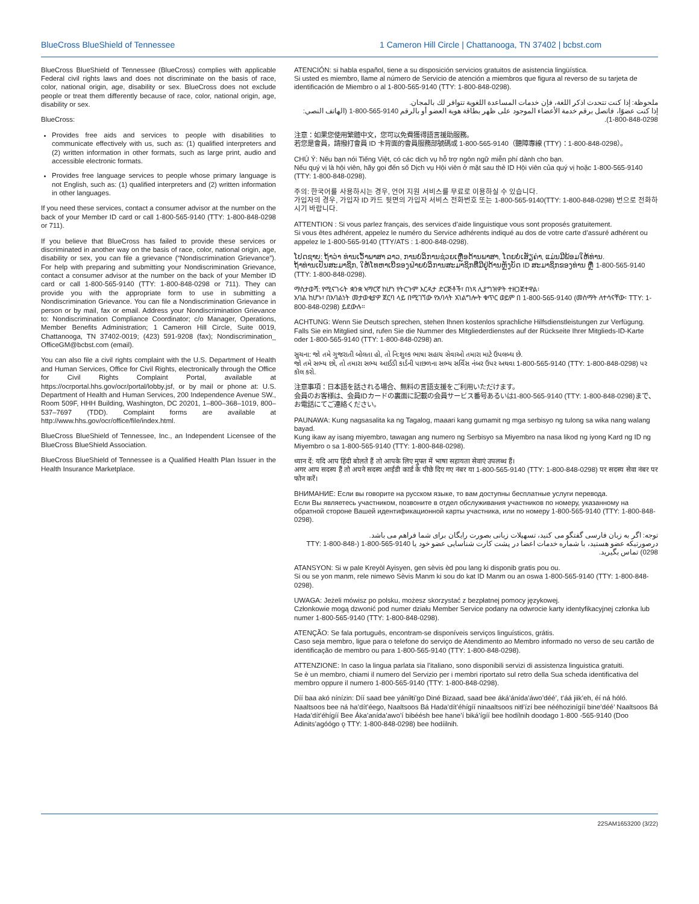BlueCross BlueShield of Tennessee
1 Cameron Hill Circle | Chattanooga, TN 37402 | bcbst.com
BlueCross BlueShield of Tennessee (BlueCross) complies with applicable Federal civil rights laws and does not discriminate on the basis of race, color, national origin, age, disability or sex. BlueCross does not exclude people or treat them differently because of race, color, national origin, age, disability or sex.
BlueCross:
Provides free aids and services to people with disabilities to communicate effectively with us, such as: (1) qualified interpreters and (2) written information in other formats, such as large print, audio and accessible electronic formats.
Provides free language services to people whose primary language is not English, such as: (1) qualified interpreters and (2) written information in other languages.
If you need these services, contact a consumer advisor at the number on the back of your Member ID card or call 1-800-565-9140 (TTY: 1-800-848-0298 or 711).
If you believe that BlueCross has failed to provide these services or discriminated in another way on the basis of race, color, national origin, age, disability or sex, you can file a grievance (“Nondiscrimination Grievance”). For help with preparing and submitting your Nondiscrimination Grievance, contact a consumer advisor at the number on the back of your Member ID card or call 1-800-565-9140 (TTY: 1-800-848-0298 or 711). They can provide you with the appropriate form to use in submitting a Nondiscrimination Grievance. You can file a Nondiscrimination Grievance in person or by mail, fax or email. Address your Nondiscrimination Grievance to: Nondiscrimination Compliance Coordinator; c/o Manager, Operations, Member Benefits Administration; 1 Cameron Hill Circle, Suite 0019, Chattanooga, TN 37402-0019; (423) 591-9208 (fax); Nondiscrimination_ OfficeGM@bcbst.com (email).
You can also file a civil rights complaint with the U.S. Department of Health and Human Services, Office for Civil Rights, electronically through the Office for Civil Rights Complaint Portal, available at https://ocrportal.hhs.gov/ocr/portal/lobby.jsf, or by mail or phone at: U.S. Department of Health and Human Services, 200 Independence Avenue SW., Room 509F, HHH Building, Washington, DC 20201, 1–800–368–1019, 800–537–7697 (TDD). Complaint forms are available at http://www.hhs.gov/ocr/office/file/index.html.
BlueCross BlueShield of Tennessee, Inc., an Independent Licensee of the BlueCross BlueShield Association.
BlueCross BlueShield of Tennessee is a Qualified Health Plan Issuer in the Health Insurance Marketplace.
ATENCIÓN: si habla español, tiene a su disposición servicios gratuitos de asistencia lingüística.
Si usted es miembro, llame al número de Servicio de atención a miembros que figura al reverso de su tarjeta de identificación de Miembro o al 1-800-565-9140 (TTY: 1-800-848-0298).
ملحوظة: إذا كنت تتحدث اذكر اللغة، فإن خدمات المساعدة اللغوية تتوافر لك بالمجان.
إذا كنت عضوًا، فاتصل برقم خدمة الأعضاء الموجود على ظهر بطاقة هوية العضو أو بالرقم 9140-565-800-1 (الهاتف النصي: 0298-848-800-1).
注意：如果您使用繁體中文，您可以免費獲得語言援助服務。
若您是會員，請撥打會員 ID 卡背面的會員服務部號碼或 1-800-565-9140（聽障專線 (TTY)：1-800-848-0298）。
CHÚ Ý: Nếu bạn nói Tiếng Việt, có các dịch vụ hỗ trợ ngôn ngữ miễn phí dành cho bạn.
Nếu quý vị là hội viên, hãy gọi đến số Dịch vụ Hội viên ở mặt sau thẻ ID Hội viên của quý vị hoặc 1-800-565-9140 (TTY: 1-800-848-0298).
주의: 한국어를 사용하시는 경우, 언어 지원 서비스를 무료로 이용하실 수 있습니다.
가입자의 경우, 가입자 ID 카드 뒷면의 가입자 서비스 전화번호 또는 1-800-565-9140(TTY: 1-800-848-0298) 번으로 전화하시기 바랍니다.
ATTENTION : Si vous parlez français, des services d’aide linguistique vous sont proposés gratuitement.
Si vous êtes adhérent, appelez le numéro du Service adhérents indiqué au dos de votre carte d’assuré adhérent ou appelez le 1-800-565-9140 (TTY/ATS : 1-800-848-0298).
ໂປດຊາບ: ຖ້າວ່າ ທ່ານເວົ້າພາສາ ລາວ, ການບໍລິການຊ່ວຍເຫຼືອດ້ານພາສາ, ໂດຍບໍ່ເສັຽຄ່າ, ແມ່ນມີພ້ອມໃຫ້ທ່ານ.
ຖ້າທ່ານເປັນສະມາຊິກ, ໃຫ້ໂທຫາເບີຂອງຝ່າຍບໍລິການສະມາຊິກທີ່ມີຢູ່ດ້ານຫຼັງບັດ ID ສະມາຊິກຂອງທ່ານ ຫຼື 1-800-565-9140 (TTY: 1-800-848-0298).
ማስታወሻ: የሚናገሩት ቋንቋ ኣማርኛ ከሆነ የትርጉም እርዳታ ድርጅቶች፣ በነጻ ሊያግዝዎት ተዘጋጀተዋል፡
አባል ከሆኑ፣ በአባልነት መታወቂያዎ ጀርባ ላይ በሚገኘው የአባላት አገልግሎት ቁጥር ወይም በ 1-800-565-9140 (መስማት ለተሳናቸው፡ TTY: 1-800-848-0298) ይደውሉ።
ACHTUNG: Wenn Sie Deutsch sprechen, stehen Ihnen kostenlos sprachliche Hilfsdienstleistungen zur Verfügung. Falls Sie ein Mitglied sind, rufen Sie die Nummer des Mitgliederdienstes auf der Rückseite Ihrer Mitglieds-ID-Karte oder 1-800-565-9140 (TTY: 1-800-848-0298) an.
સુચના: જો તમે ગુજરાતી બોલતા હો, તો નિ:શુલ્ક ભાષા સહાય સેવાઓ તમારા માટે ઉપલબ્ધ છે.
જો તમે સભ્ય છો, તો તમારા સભ્ય આઈડી કાર્ડની પાછળના સભ્ય સર્વિસ નંબર ઉપર અથવા 1-800-565-9140 (TTY: 1-800-848-0298) પર કૉલ કરો.
注意事項：日本語を話される場合、無料の言語支援をご利用いただけます。
会員のお客様は、会員IDカードの裏面に記載の会員サービス番号あるいは1-800-565-9140 (TTY: 1-800-848-0298)まで、お電話にてご連絡ください。
PAUNAWA: Kung nagsasalita ka ng Tagalog, maaari kang gumamit ng mga serbisyo ng tulong sa wika nang walang bayad.
Kung ikaw ay isang miyembro, tawagan ang numero ng Serbisyo sa Miyembro na nasa likod ng iyong Kard ng ID ng Miyembro o sa 1-800-565-9140 (TTY: 1-800-848-0298).
ध्यान दें: यदि आप हिंदी बोलते हैं तो आपके लिए मुफ्त में भाषा सहायता सेवाएं उपलब्ध हैं।
अगर आप सदस्य हैं तो अपने सदस्य आईडी कार्ड के पीछे दिए गए नंबर या 1-800-565-9140 (TTY: 1-800-848-0298) पर सदस्य सेवा नंबर पर फोन करें।
ВНИМАНИЕ: Если вы говорите на русском языке, то вам доступны бесплатные услуги перевода.
Если Вы являетесь участником, позвоните в отдел обслуживания участников по номеру, указанному на обратной стороне Вашей идентификационной карты участника, или по номеру 1-800-565-9140 (TTY: 1-800-848-0298).
توجه: اگر به زبان فارسی گفتگو می کنید، تسهیلات زبانی بصورت رایگان برای شما فراهم می باشد.
درصورتیکه عضو هستید، با شماره خدمات اعضا در پشت کارت شناسایی عضو خود یا 9140-565-800-1 (TTY: 1-800-848-0298) تماس بگیرید.
ATANSYON: Si w pale Kreyòl Ayisyen, gen sèvis èd pou lang ki disponib gratis pou ou.
Si ou se yon manm, rele nimewo Sèvis Manm ki sou do kat ID Manm ou an oswa 1-800-565-9140 (TTY: 1-800-848-0298).
UWAGA: Jeżeli mówisz po polsku, możesz skorzystać z bezpłatnej pomocy językowej.
Członkowie mogą dzwonić pod numer działu Member Service podany na odwrocie karty identyfikacyjnej członka lub numer 1-800-565-9140 (TTY: 1-800-848-0298).
ATENÇÃO: Se fala português, encontram-se disponíveis serviços linguísticos, grátis.
Caso seja membro, ligue para o telefone do serviço de Atendimento ao Membro informado no verso de seu cartão de identificação de membro ou para 1-800-565-9140 (TTY: 1-800-848-0298).
ATTENZIONE: In caso la lingua parlata sia l’italiano, sono disponibili servizi di assistenza linguistica gratuiti.
Se è un membro, chiami il numero del Servizio per i membri riportato sul retro della Sua scheda identificativa del membro oppure il numero 1-800-565-9140 (TTY: 1-800-848-0298).
Díí baa akó nínízin: Díí saad bee yáníłti’go Diné Bizaad, saad bee áká’ánída’áwo’déé’, t’áá jiik’eh, éí ná hóló.
Naaltsoos bee ná ha’dít’éego, Naaltsoos Bá Hada’dít’éhígíí ninaaltsoos nitł’ízí bee nééhozinígíí bine’déé’ Naaltsoos Bá Hada’dít’éhígíí Bee Áka’anída’awo’í bibéésh bee hane’í biká’ígíí bee hodílnih doodago 1-800 -565-9140 (Doo Adinits’agóógo ǫ TTY: 1-800-848-0298) bee hodíilnih.
22SAM1653200 (3/22)